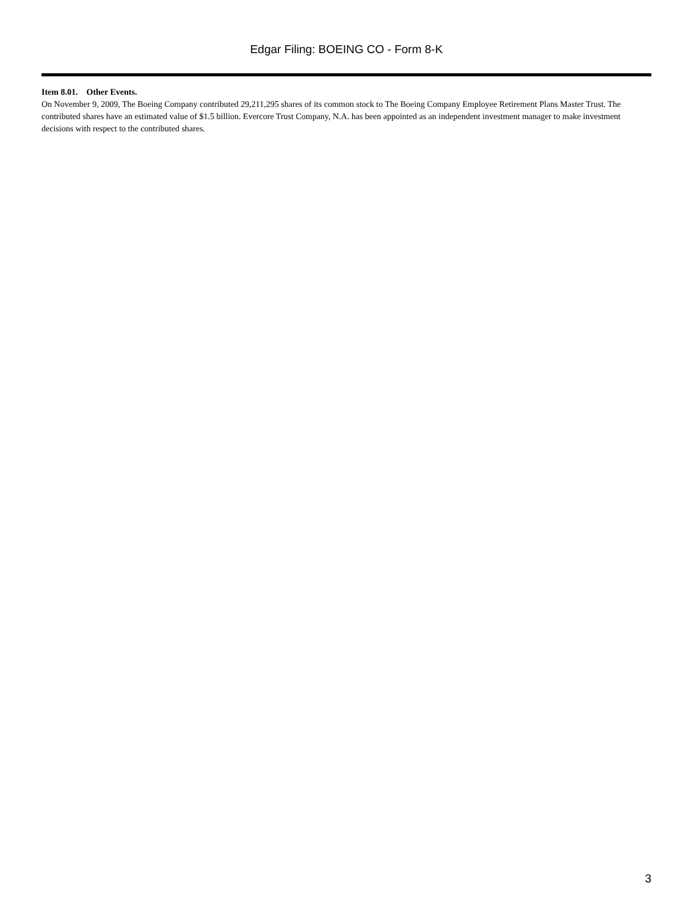Edgar Filing: BOEING CO - Form 8-K
Item 8.01. Other Events.
On November 9, 2009, The Boeing Company contributed 29,211,295 shares of its common stock to The Boeing Company Employee Retirement Plans Master Trust. The contributed shares have an estimated value of $1.5 billion. Evercore Trust Company, N.A. has been appointed as an independent investment manager to make investment decisions with respect to the contributed shares.
3